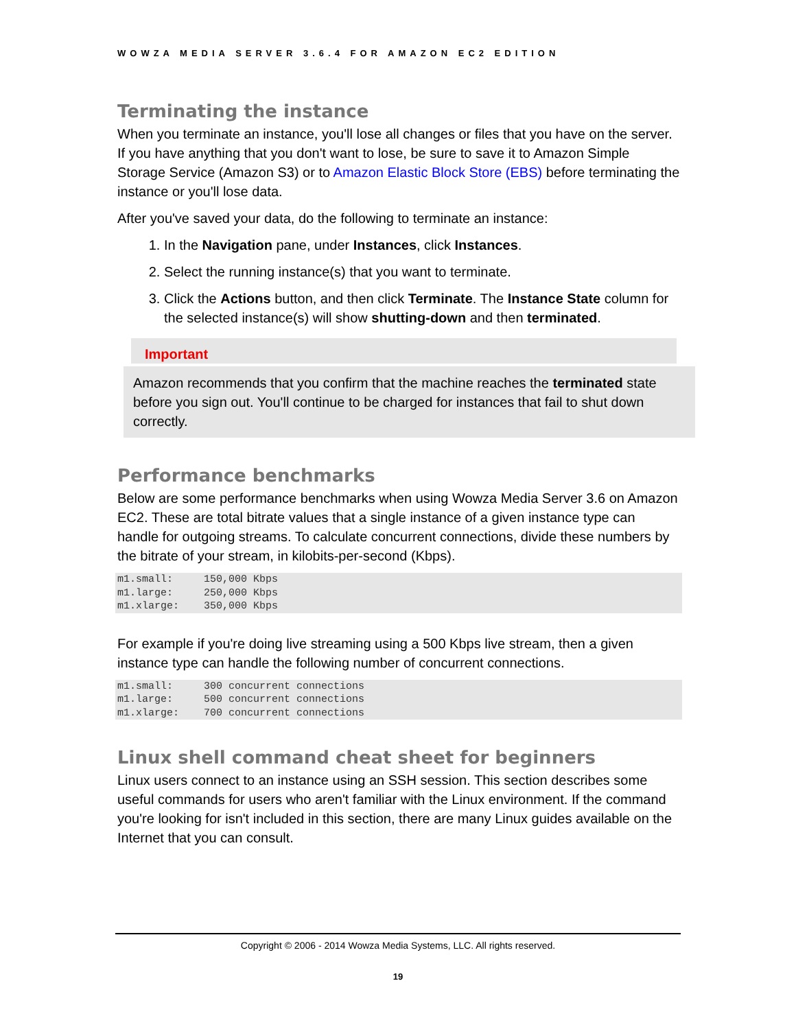WOWZA MEDIA SERVER 3.6.4 FOR AMAZON EC2 EDITION
Terminating the instance
When you terminate an instance, you'll lose all changes or files that you have on the server. If you have anything that you don't want to lose, be sure to save it to Amazon Simple Storage Service (Amazon S3) or to Amazon Elastic Block Store (EBS) before terminating the instance or you'll lose data.
After you've saved your data, do the following to terminate an instance:
1. In the Navigation pane, under Instances, click Instances.
2. Select the running instance(s) that you want to terminate.
3. Click the Actions button, and then click Terminate. The Instance State column for the selected instance(s) will show shutting-down and then terminated.
Important
Amazon recommends that you confirm that the machine reaches the terminated state before you sign out. You'll continue to be charged for instances that fail to shut down correctly.
Performance benchmarks
Below are some performance benchmarks when using Wowza Media Server 3.6 on Amazon EC2. These are total bitrate values that a single instance of a given instance type can handle for outgoing streams. To calculate concurrent connections, divide these numbers by the bitrate of your stream, in kilobits-per-second (Kbps).
m1.small:     150,000 Kbps
m1.large:     250,000 Kbps
m1.xlarge:    350,000 Kbps
For example if you're doing live streaming using a 500 Kbps live stream, then a given instance type can handle the following number of concurrent connections.
m1.small:     300 concurrent connections
m1.large:     500 concurrent connections
m1.xlarge:    700 concurrent connections
Linux shell command cheat sheet for beginners
Linux users connect to an instance using an SSH session. This section describes some useful commands for users who aren't familiar with the Linux environment. If the command you're looking for isn't included in this section, there are many Linux guides available on the Internet that you can consult.
Copyright © 2006 - 2014 Wowza Media Systems, LLC. All rights reserved.
19